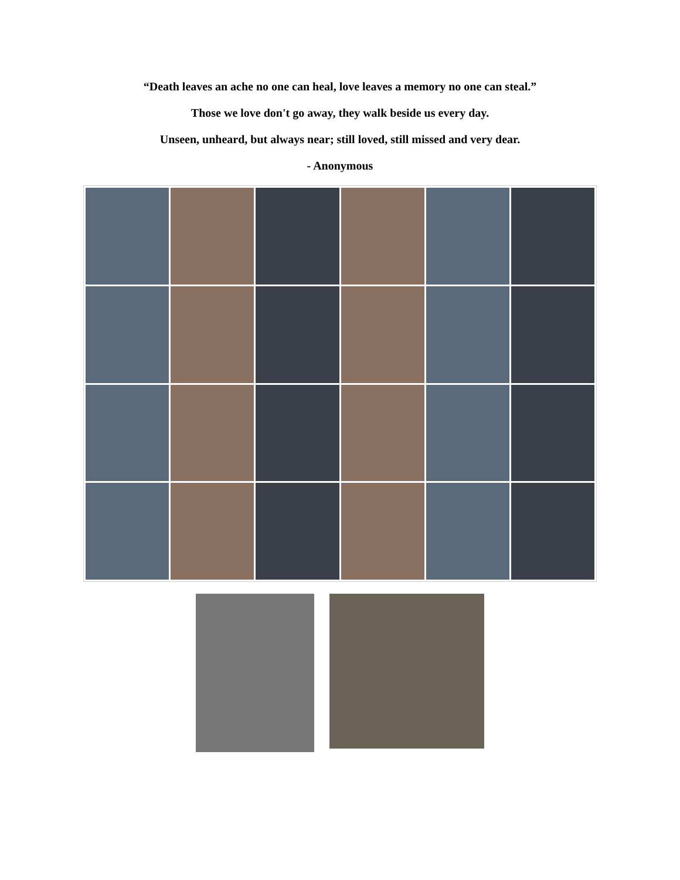“Death leaves an ache no one can heal, love leaves a memory no one can steal.”
Those we love don't go away, they walk beside us every day.
Unseen, unheard, but always near; still loved, still missed and very dear.
- Anonymous